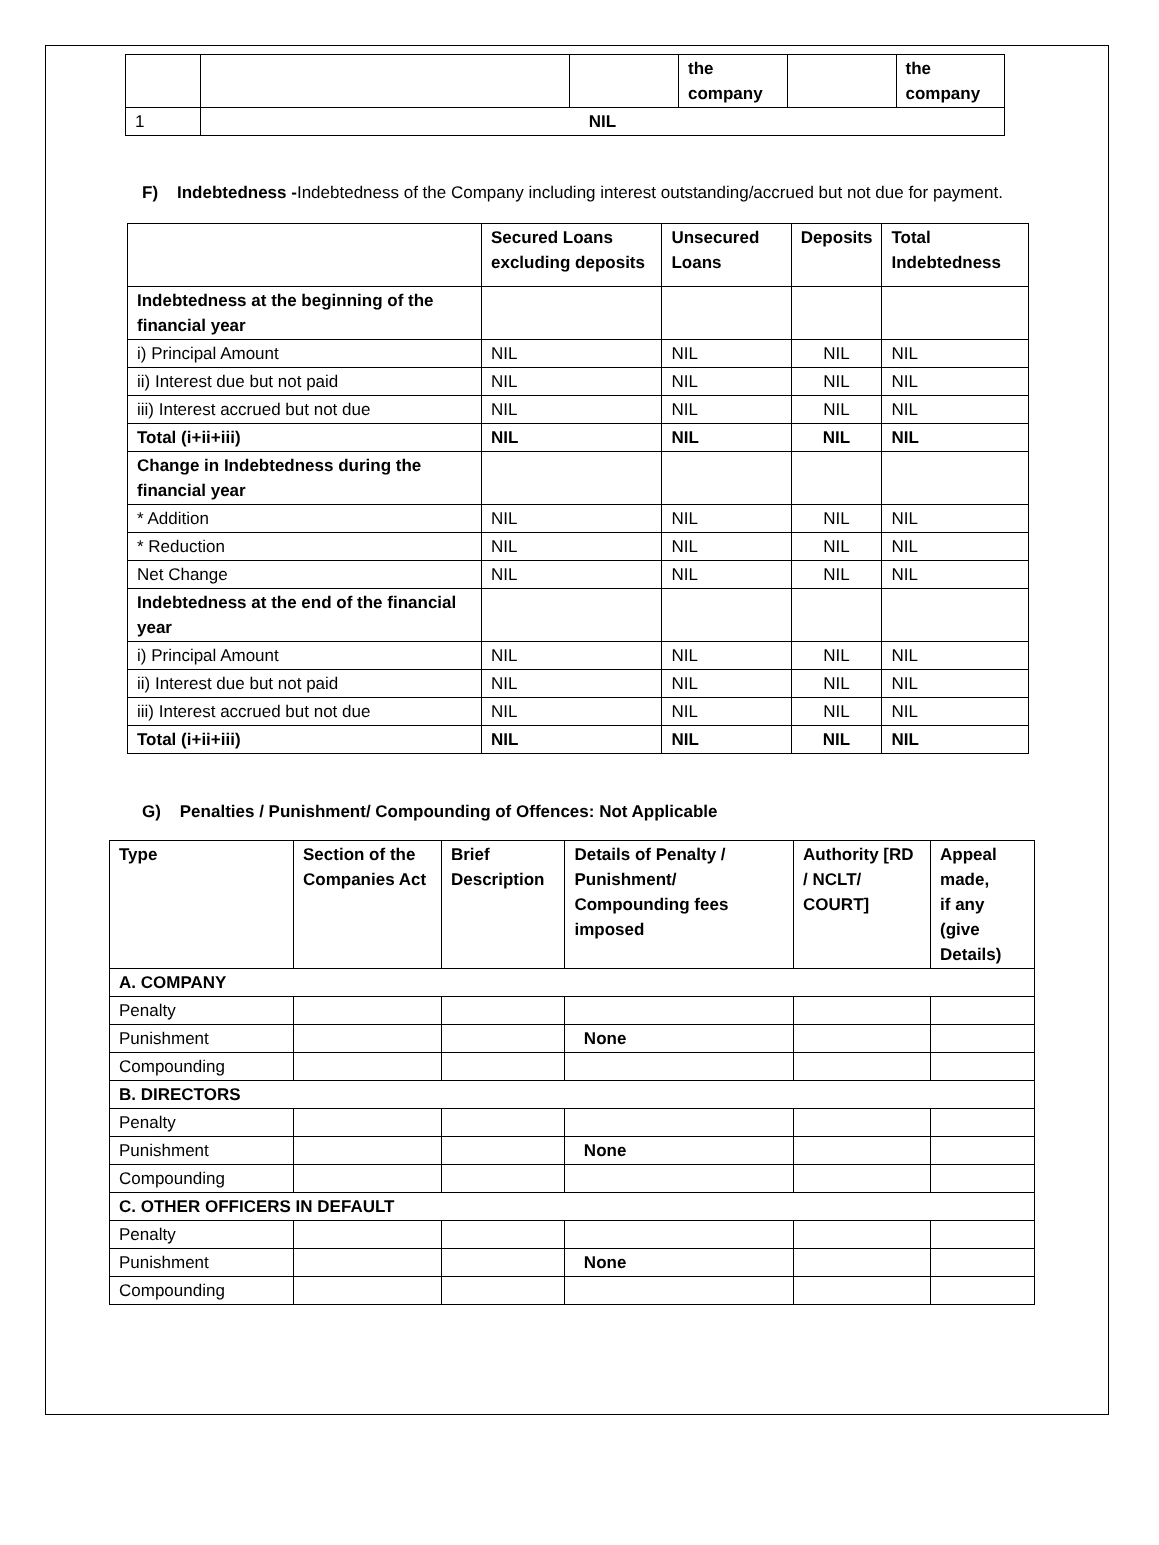| | | | the company | | the company |
| 1 | NIL | | | | |
F) Indebtedness -Indebtedness of the Company including interest outstanding/accrued but not due for payment.
| | Secured Loans excluding deposits | Unsecured Loans | Deposits | Total Indebtedness |
| --- | --- | --- | --- | --- |
| Indebtedness at the beginning of the financial year | | | | |
| i) Principal Amount | NIL | NIL | NIL | NIL |
| ii) Interest due but not paid | NIL | NIL | NIL | NIL |
| iii) Interest accrued but not due | NIL | NIL | NIL | NIL |
| Total (i+ii+iii) | NIL | NIL | NIL | NIL |
| Change in Indebtedness during the financial year | | | | |
| * Addition | NIL | NIL | NIL | NIL |
| * Reduction | NIL | NIL | NIL | NIL |
| Net Change | NIL | NIL | NIL | NIL |
| Indebtedness at the end of the financial year | | | | |
| i) Principal Amount | NIL | NIL | NIL | NIL |
| ii) Interest due but not paid | NIL | NIL | NIL | NIL |
| iii) Interest accrued but not due | NIL | NIL | NIL | NIL |
| Total (i+ii+iii) | NIL | NIL | NIL | NIL |
G) Penalties / Punishment/ Compounding of Offences: Not Applicable
| Type | Section of the Companies Act | Brief Description | Details of Penalty / Punishment/ Compounding fees imposed | Authority [RD / NCLT/ COURT] | Appeal made, if any (give Details) |
| --- | --- | --- | --- | --- | --- |
| A. COMPANY | | | | | |
| Penalty | | | | | |
| Punishment | | | None | | |
| Compounding | | | | | |
| B. DIRECTORS | | | | | |
| Penalty | | | | | |
| Punishment | | | None | | |
| Compounding | | | | | |
| C. OTHER OFFICERS IN DEFAULT | | | | | |
| Penalty | | | | | |
| Punishment | | | None | | |
| Compounding | | | | | |